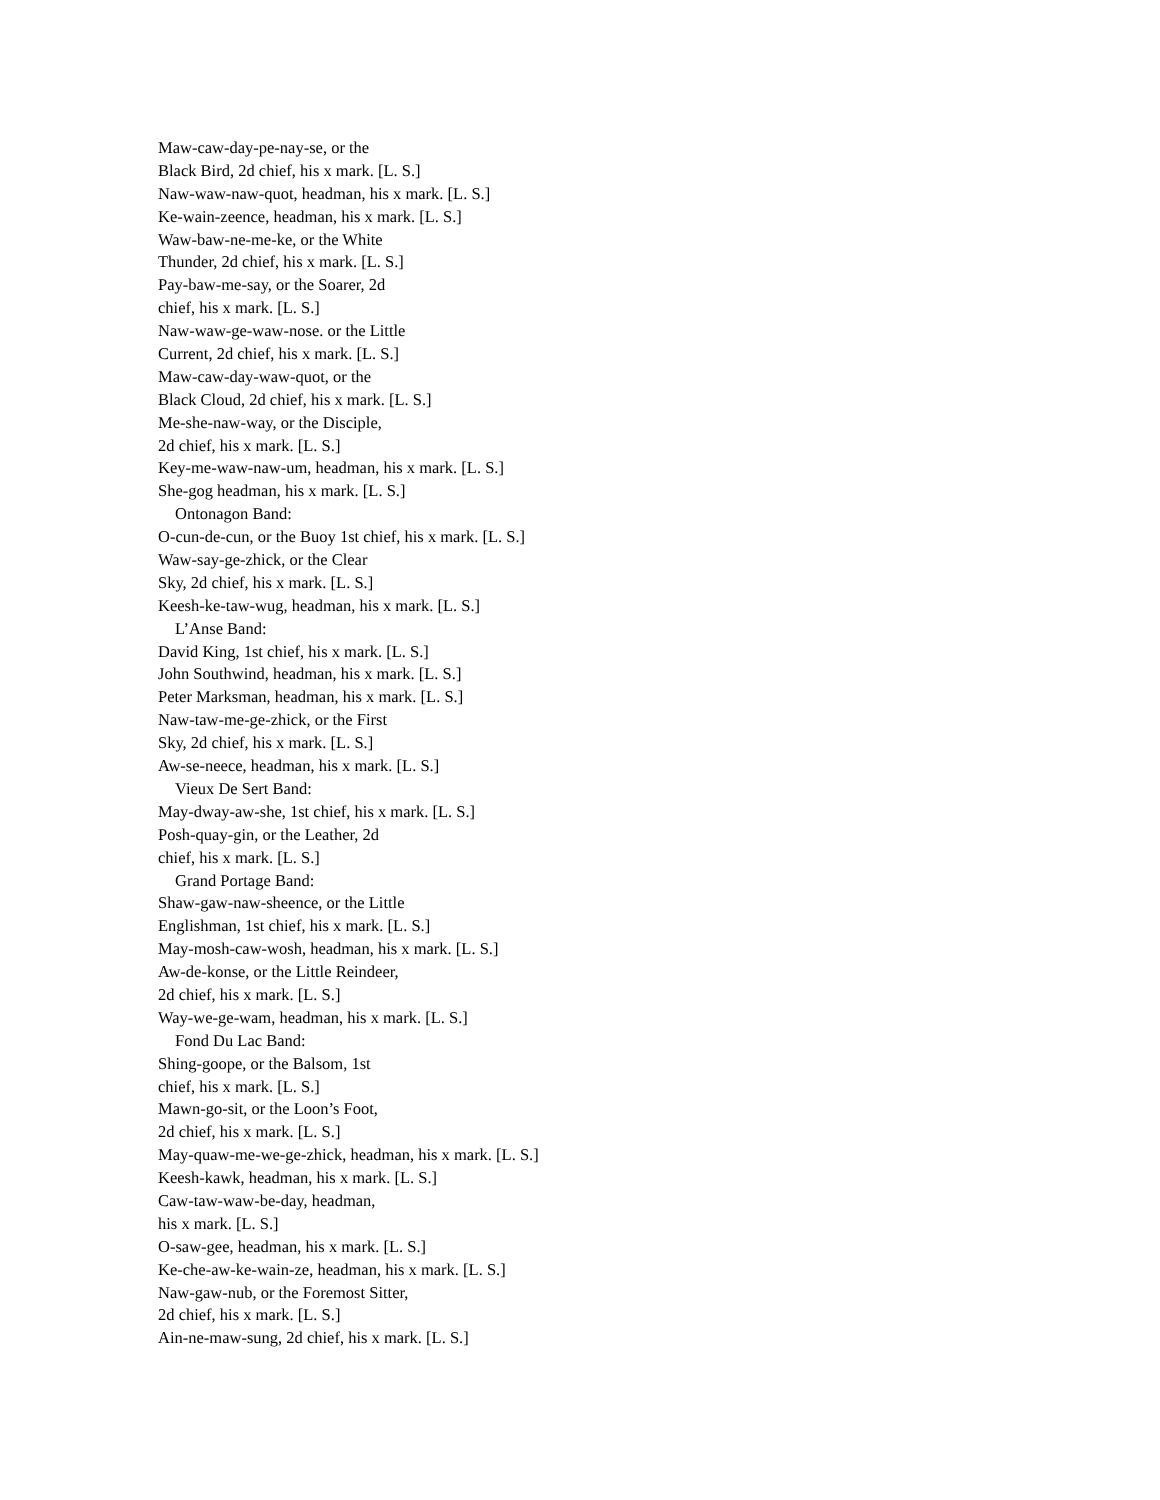Maw-caw-day-pe-nay-se, or the
Black Bird, 2d chief, his x mark. [L. S.]
Naw-waw-naw-quot, headman, his x mark. [L. S.]
Ke-wain-zeence, headman, his x mark. [L. S.]
Waw-baw-ne-me-ke, or the White
Thunder, 2d chief, his x mark. [L. S.]
Pay-baw-me-say, or the Soarer, 2d
chief, his x mark. [L. S.]
Naw-waw-ge-waw-nose. or the Little
Current, 2d chief, his x mark. [L. S.]
Maw-caw-day-waw-quot, or the
Black Cloud, 2d chief, his x mark. [L. S.]
Me-she-naw-way, or the Disciple,
2d chief, his x mark. [L. S.]
Key-me-waw-naw-um, headman, his x mark. [L. S.]
She-gog headman, his x mark. [L. S.]
Ontonagon Band:
O-cun-de-cun, or the Buoy 1st chief, his x mark. [L. S.]
Waw-say-ge-zhick, or the Clear
Sky, 2d chief, his x mark. [L. S.]
Keesh-ke-taw-wug, headman, his x mark. [L. S.]
L’Anse Band:
David King, 1st chief, his x mark. [L. S.]
John Southwind, headman, his x mark. [L. S.]
Peter Marksman, headman, his x mark. [L. S.]
Naw-taw-me-ge-zhick, or the First
Sky, 2d chief, his x mark. [L. S.]
Aw-se-neece, headman, his x mark. [L. S.]
Vieux De Sert Band:
May-dway-aw-she, 1st chief, his x mark. [L. S.]
Posh-quay-gin, or the Leather, 2d
chief, his x mark. [L. S.]
Grand Portage Band:
Shaw-gaw-naw-sheence, or the Little
Englishman, 1st chief, his x mark. [L. S.]
May-mosh-caw-wosh, headman, his x mark. [L. S.]
Aw-de-konse, or the Little Reindeer,
2d chief, his x mark. [L. S.]
Way-we-ge-wam, headman, his x mark. [L. S.]
Fond Du Lac Band:
Shing-goope, or the Balsom, 1st
chief, his x mark. [L. S.]
Mawn-go-sit, or the Loon’s Foot,
2d chief, his x mark. [L. S.]
May-quaw-me-we-ge-zhick, headman, his x mark. [L. S.]
Keesh-kawk, headman, his x mark. [L. S.]
Caw-taw-waw-be-day, headman,
his x mark. [L. S.]
O-saw-gee, headman, his x mark. [L. S.]
Ke-che-aw-ke-wain-ze, headman, his x mark. [L. S.]
Naw-gaw-nub, or the Foremost Sitter,
2d chief, his x mark. [L. S.]
Ain-ne-maw-sung, 2d chief, his x mark. [L. S.]